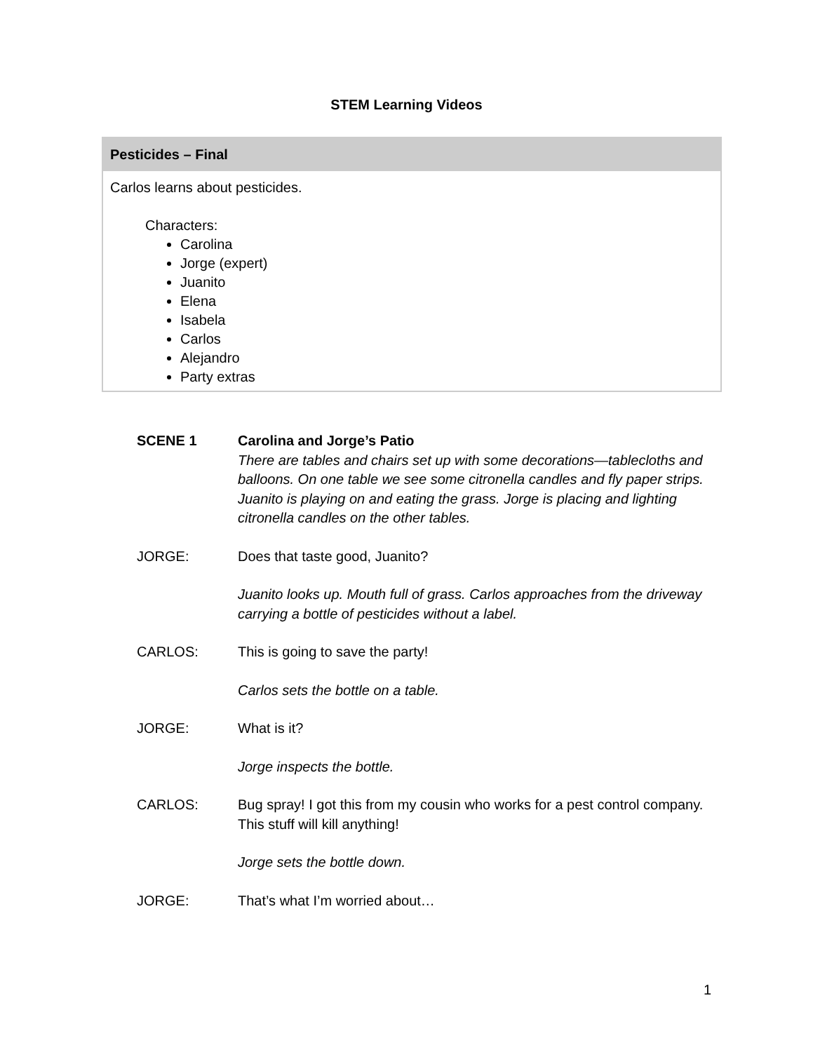STEM Learning Videos
Pesticides – Final
Carlos learns about pesticides.
Characters:
Carolina
Jorge (expert)
Juanito
Elena
Isabela
Carlos
Alejandro
Party extras
SCENE 1 Carolina and Jorge’s Patio
There are tables and chairs set up with some decorations—tablecloths and balloons. On one table we see some citronella candles and fly paper strips. Juanito is playing on and eating the grass. Jorge is placing and lighting citronella candles on the other tables.
JORGE: Does that taste good, Juanito?
Juanito looks up. Mouth full of grass. Carlos approaches from the driveway carrying a bottle of pesticides without a label.
CARLOS: This is going to save the party!
Carlos sets the bottle on a table.
JORGE: What is it?
Jorge inspects the bottle.
CARLOS: Bug spray! I got this from my cousin who works for a pest control company. This stuff will kill anything!
Jorge sets the bottle down.
JORGE: That’s what I’m worried about…
1